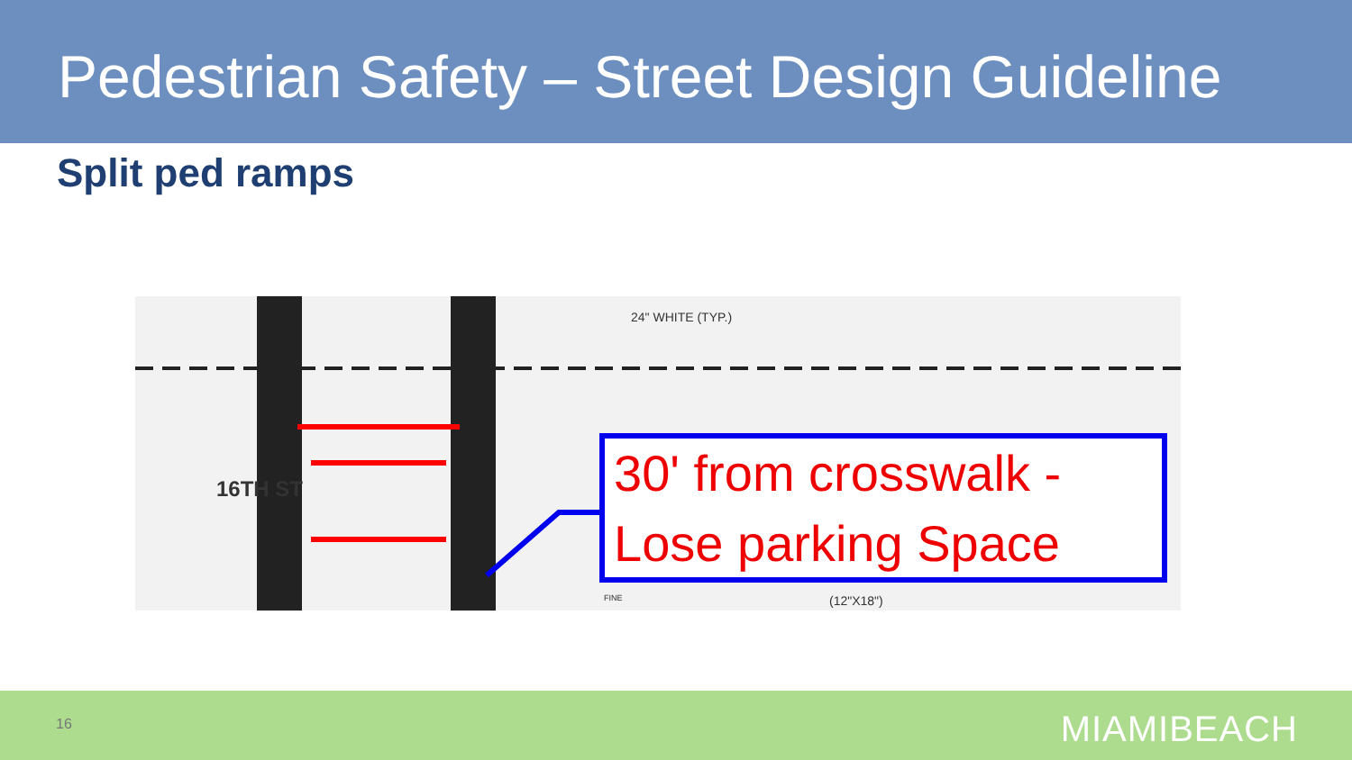Pedestrian Safety – Street Design Guideline
Split ped ramps
24" WHITE (TYP.)
16TH ST
(12"X18") FINE
30' from crosswalk -
Lose parking Space
16 MIAMIBEACH